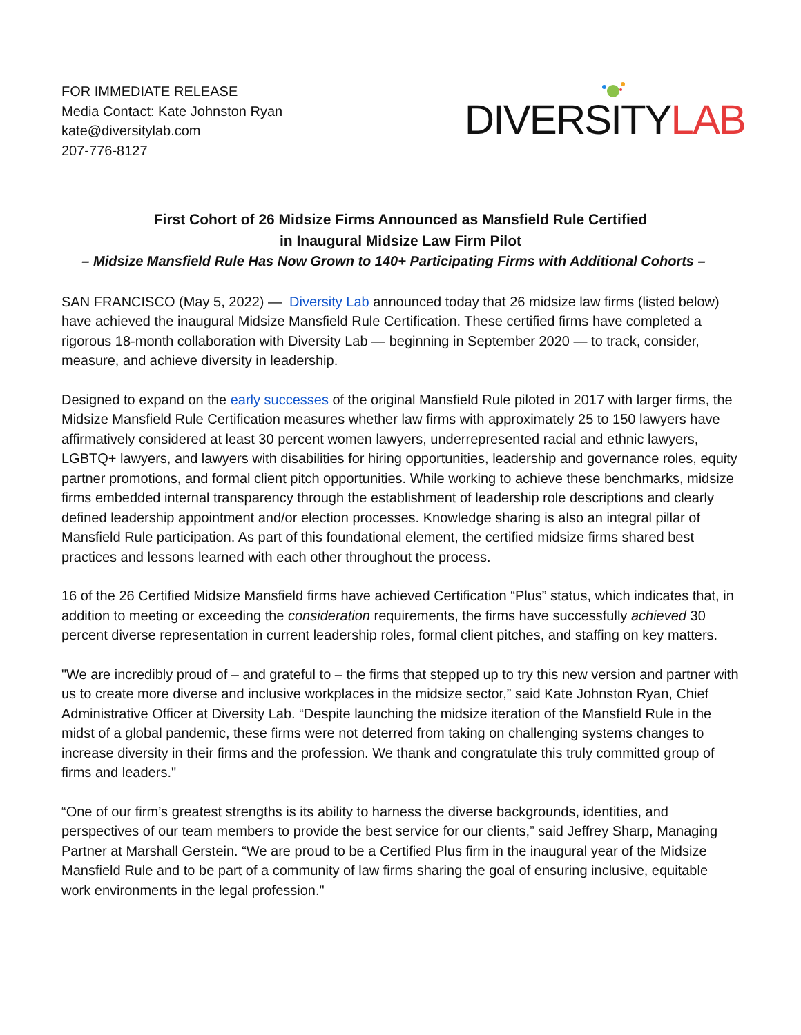FOR IMMEDIATE RELEASE
Media Contact: Kate Johnston Ryan
kate@diversitylab.com
207-776-8127
DIVERSITY LAB
First Cohort of 26 Midsize Firms Announced as Mansfield Rule Certified
in Inaugural Midsize Law Firm Pilot
– Midsize Mansfield Rule Has Now Grown to 140+ Participating Firms with Additional Cohorts –
SAN FRANCISCO (May 5, 2022) — Diversity Lab announced today that 26 midsize law firms (listed below) have achieved the inaugural Midsize Mansfield Rule Certification. These certified firms have completed a rigorous 18-month collaboration with Diversity Lab — beginning in September 2020 — to track, consider, measure, and achieve diversity in leadership.
Designed to expand on the early successes of the original Mansfield Rule piloted in 2017 with larger firms, the Midsize Mansfield Rule Certification measures whether law firms with approximately 25 to 150 lawyers have affirmatively considered at least 30 percent women lawyers, underrepresented racial and ethnic lawyers, LGBTQ+ lawyers, and lawyers with disabilities for hiring opportunities, leadership and governance roles, equity partner promotions, and formal client pitch opportunities. While working to achieve these benchmarks, midsize firms embedded internal transparency through the establishment of leadership role descriptions and clearly defined leadership appointment and/or election processes. Knowledge sharing is also an integral pillar of Mansfield Rule participation. As part of this foundational element, the certified midsize firms shared best practices and lessons learned with each other throughout the process.
16 of the 26 Certified Midsize Mansfield firms have achieved Certification “Plus” status, which indicates that, in addition to meeting or exceeding the consideration requirements, the firms have successfully achieved 30 percent diverse representation in current leadership roles, formal client pitches, and staffing on key matters.
"We are incredibly proud of – and grateful to – the firms that stepped up to try this new version and partner with us to create more diverse and inclusive workplaces in the midsize sector,” said Kate Johnston Ryan, Chief Administrative Officer at Diversity Lab. “Despite launching the midsize iteration of the Mansfield Rule in the midst of a global pandemic, these firms were not deterred from taking on challenging systems changes to increase diversity in their firms and the profession. We thank and congratulate this truly committed group of firms and leaders."
“One of our firm’s greatest strengths is its ability to harness the diverse backgrounds, identities, and perspectives of our team members to provide the best service for our clients,” said Jeffrey Sharp, Managing Partner at Marshall Gerstein. “We are proud to be a Certified Plus firm in the inaugural year of the Midsize Mansfield Rule and to be part of a community of law firms sharing the goal of ensuring inclusive, equitable work environments in the legal profession."